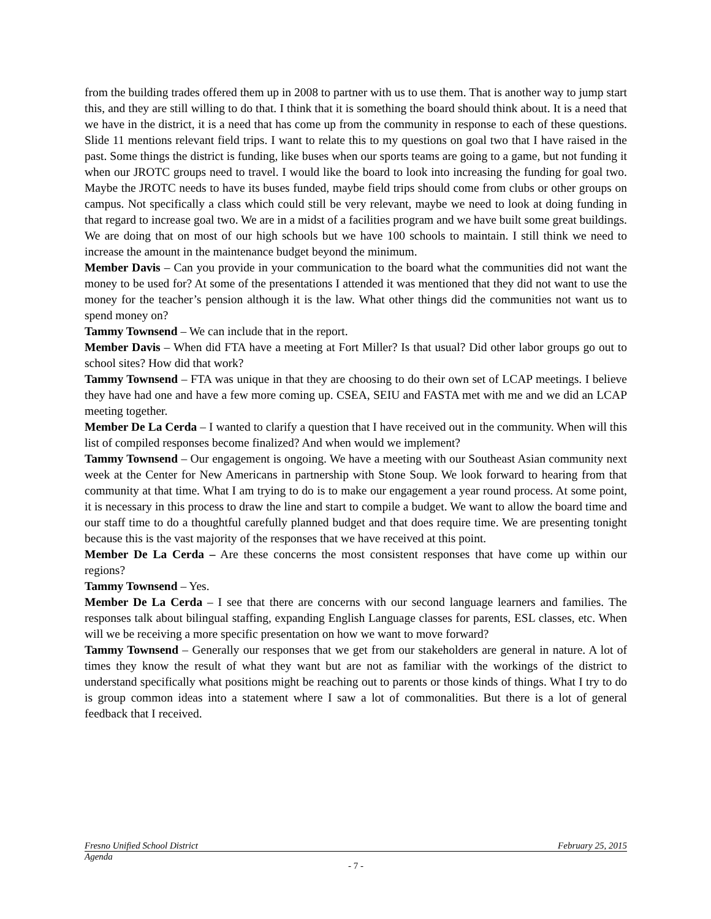from the building trades offered them up in 2008 to partner with us to use them. That is another way to jump start this, and they are still willing to do that. I think that it is something the board should think about. It is a need that we have in the district, it is a need that has come up from the community in response to each of these questions. Slide 11 mentions relevant field trips. I want to relate this to my questions on goal two that I have raised in the past. Some things the district is funding, like buses when our sports teams are going to a game, but not funding it when our JROTC groups need to travel. I would like the board to look into increasing the funding for goal two. Maybe the JROTC needs to have its buses funded, maybe field trips should come from clubs or other groups on campus. Not specifically a class which could still be very relevant, maybe we need to look at doing funding in that regard to increase goal two. We are in a midst of a facilities program and we have built some great buildings. We are doing that on most of our high schools but we have 100 schools to maintain. I still think we need to increase the amount in the maintenance budget beyond the minimum.
Member Davis – Can you provide in your communication to the board what the communities did not want the money to be used for? At some of the presentations I attended it was mentioned that they did not want to use the money for the teacher’s pension although it is the law. What other things did the communities not want us to spend money on?
Tammy Townsend – We can include that in the report.
Member Davis – When did FTA have a meeting at Fort Miller? Is that usual? Did other labor groups go out to school sites? How did that work?
Tammy Townsend – FTA was unique in that they are choosing to do their own set of LCAP meetings. I believe they have had one and have a few more coming up. CSEA, SEIU and FASTA met with me and we did an LCAP meeting together.
Member De La Cerda – I wanted to clarify a question that I have received out in the community. When will this list of compiled responses become finalized? And when would we implement?
Tammy Townsend – Our engagement is ongoing. We have a meeting with our Southeast Asian community next week at the Center for New Americans in partnership with Stone Soup. We look forward to hearing from that community at that time. What I am trying to do is to make our engagement a year round process. At some point, it is necessary in this process to draw the line and start to compile a budget. We want to allow the board time and our staff time to do a thoughtful carefully planned budget and that does require time. We are presenting tonight because this is the vast majority of the responses that we have received at this point.
Member De La Cerda – Are these concerns the most consistent responses that have come up within our regions?
Tammy Townsend – Yes.
Member De La Cerda – I see that there are concerns with our second language learners and families. The responses talk about bilingual staffing, expanding English Language classes for parents, ESL classes, etc. When will we be receiving a more specific presentation on how we want to move forward?
Tammy Townsend – Generally our responses that we get from our stakeholders are general in nature. A lot of times they know the result of what they want but are not as familiar with the workings of the district to understand specifically what positions might be reaching out to parents or those kinds of things. What I try to do is group common ideas into a statement where I saw a lot of commonalities. But there is a lot of general feedback that I received.
Fresno Unified School District February 25, 2015
Agenda
- 7 -